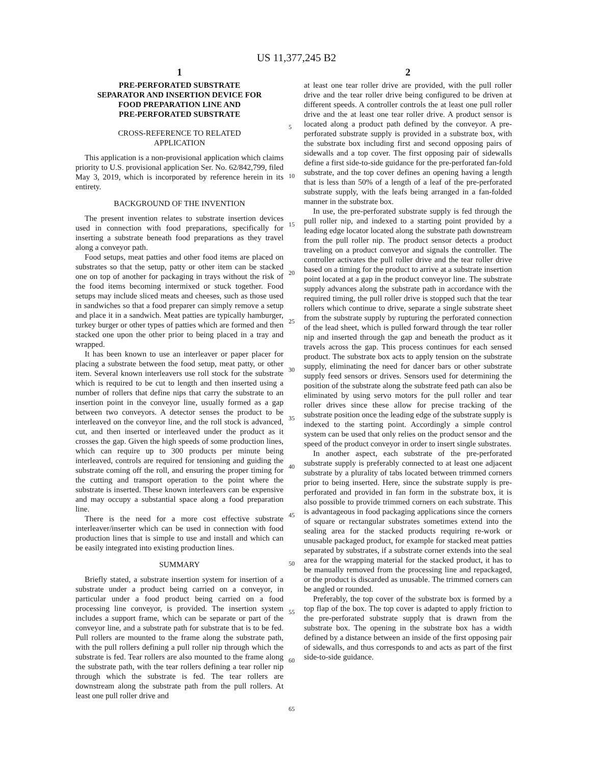US 11,377,245 B2
1
PRE-PERFORATED SUBSTRATE
SEPARATOR AND INSERTION DEVICE FOR
FOOD PREPARATION LINE AND
PRE-PERFORATED SUBSTRATE
CROSS-REFERENCE TO RELATED
APPLICATION
This application is a non-provisional application which claims priority to U.S. provisional application Ser. No. 62/842,799, filed May 3, 2019, which is incorporated by reference herein in its entirety.
BACKGROUND OF THE INVENTION
The present invention relates to substrate insertion devices used in connection with food preparations, specifically for inserting a substrate beneath food preparations as they travel along a conveyor path.
Food setups, meat patties and other food items are placed on substrates so that the setup, patty or other item can be stacked one on top of another for packaging in trays without the risk of the food items becoming intermixed or stuck together. Food setups may include sliced meats and cheeses, such as those used in sandwiches so that a food preparer can simply remove a setup and place it in a sandwich. Meat patties are typically hamburger, turkey burger or other types of patties which are formed and then stacked one upon the other prior to being placed in a tray and wrapped.
It has been known to use an interleaver or paper placer for placing a substrate between the food setup, meat patty, or other item. Several known interleavers use roll stock for the substrate which is required to be cut to length and then inserted using a number of rollers that define nips that carry the substrate to an insertion point in the conveyor line, usually formed as a gap between two conveyors. A detector senses the product to be interleaved on the conveyor line, and the roll stock is advanced, cut, and then inserted or interleaved under the product as it crosses the gap. Given the high speeds of some production lines, which can require up to 300 products per minute being interleaved, controls are required for tensioning and guiding the substrate coming off the roll, and ensuring the proper timing for the cutting and transport operation to the point where the substrate is inserted. These known interleavers can be expensive and may occupy a substantial space along a food preparation line.
There is the need for a more cost effective substrate interleaver/inserter which can be used in connection with food production lines that is simple to use and install and which can be easily integrated into existing production lines.
SUMMARY
Briefly stated, a substrate insertion system for insertion of a substrate under a product being carried on a conveyor, in particular under a food product being carried on a food processing line conveyor, is provided. The insertion system includes a support frame, which can be separate or part of the conveyor line, and a substrate path for substrate that is to be fed. Pull rollers are mounted to the frame along the substrate path, with the pull rollers defining a pull roller nip through which the substrate is fed. Tear rollers are also mounted to the frame along the substrate path, with the tear rollers defining a tear roller nip through which the substrate is fed. The tear rollers are downstream along the substrate path from the pull rollers. At least one pull roller drive and
2
at least one tear roller drive are provided, with the pull roller drive and the tear roller drive being configured to be driven at different speeds. A controller controls the at least one pull roller drive and the at least one tear roller drive. A product sensor is located along a product path defined by the conveyor. A pre-perforated substrate supply is provided in a substrate box, with the substrate box including first and second opposing pairs of sidewalls and a top cover. The first opposing pair of sidewalls define a first side-to-side guidance for the pre-perforated fan-fold substrate, and the top cover defines an opening having a length that is less than 50% of a length of a leaf of the pre-perforated substrate supply, with the leafs being arranged in a fan-folded manner in the substrate box.
In use, the pre-perforated substrate supply is fed through the pull roller nip, and indexed to a starting point provided by a leading edge locator located along the substrate path downstream from the pull roller nip. The product sensor detects a product traveling on a product conveyor and signals the controller. The controller activates the pull roller drive and the tear roller drive based on a timing for the product to arrive at a substrate insertion point located at a gap in the product conveyor line. The substrate supply advances along the substrate path in accordance with the required timing, the pull roller drive is stopped such that the tear rollers which continue to drive, separate a single substrate sheet from the substrate supply by rupturing the perforated connection of the lead sheet, which is pulled forward through the tear roller nip and inserted through the gap and beneath the product as it travels across the gap. This process continues for each sensed product. The substrate box acts to apply tension on the substrate supply, eliminating the need for dancer bars or other substrate supply feed sensors or drives. Sensors used for determining the position of the substrate along the substrate feed path can also be eliminated by using servo motors for the pull roller and tear roller drives since these allow for precise tracking of the substrate position once the leading edge of the substrate supply is indexed to the starting point. Accordingly a simple control system can be used that only relies on the product sensor and the speed of the product conveyor in order to insert single substrates.
In another aspect, each substrate of the pre-perforated substrate supply is preferably connected to at least one adjacent substrate by a plurality of tabs located between trimmed corners prior to being inserted. Here, since the substrate supply is pre-perforated and provided in fan form in the substrate box, it is also possible to provide trimmed corners on each substrate. This is advantageous in food packaging applications since the corners of square or rectangular substrates sometimes extend into the sealing area for the stacked products requiring re-work or unusable packaged product, for example for stacked meat patties separated by substrates, if a substrate corner extends into the seal area for the wrapping material for the stacked product, it has to be manually removed from the processing line and repackaged, or the product is discarded as unusable. The trimmed corners can be angled or rounded.
Preferably, the top cover of the substrate box is formed by a top flap of the box. The top cover is adapted to apply friction to the pre-perforated substrate supply that is drawn from the substrate box. The opening in the substrate box has a width defined by a distance between an inside of the first opposing pair of sidewalls, and thus corresponds to and acts as part of the first side-to-side guidance.
5
10
15
20
25
30
35
40
45
50
55
60
65